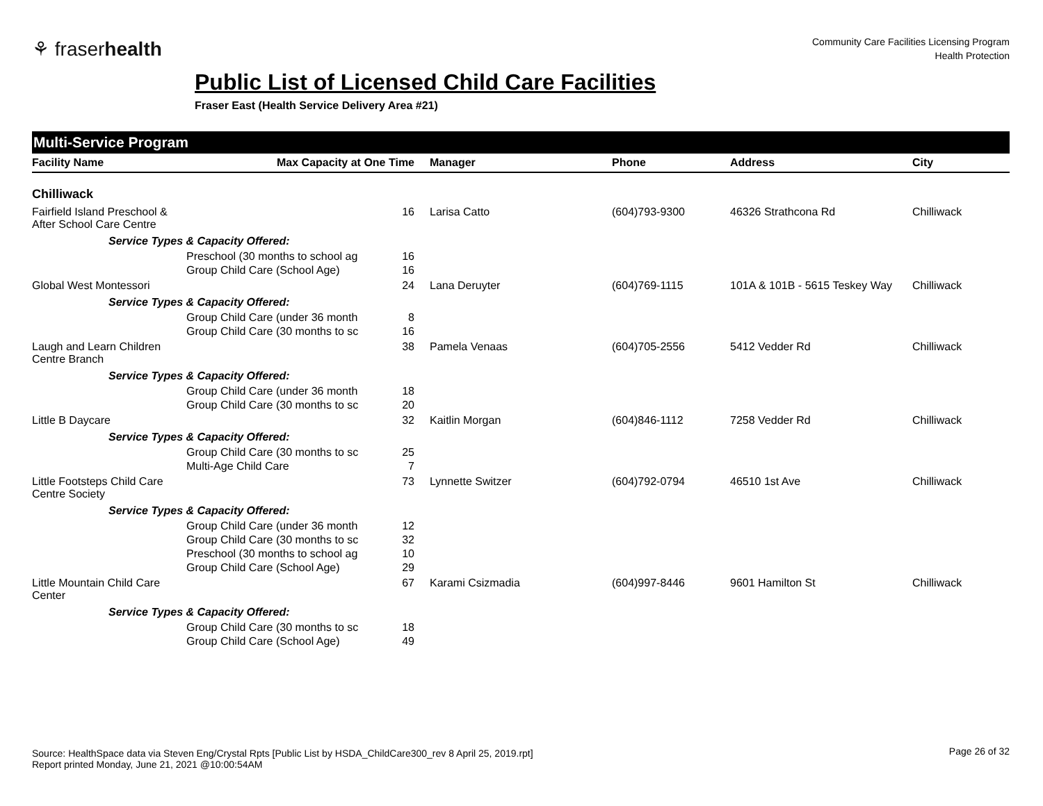⚘ fraserhealth
Community Care Facilities Licensing Program
Health Protection
Public List of Licensed Child Care Facilities
Fraser East (Health Service Delivery Area #21)
Multi-Service Program
| Facility Name | Max Capacity at One Time | Manager | Phone | Address | City |
| --- | --- | --- | --- | --- | --- |
| Chilliwack | | | | | |
| Fairfield Island Preschool & After School Care Centre | 16 | Larisa Catto | (604)793-9300 | 46326 Strathcona Rd | Chilliwack |
| Service Types & Capacity Offered: | | | | | |
| Preschool (30 months to school ag 16 | | | | | |
| Group Child Care (School Age) 16 | | | | | |
| Global West Montessori | 24 | Lana Deruyter | (604)769-1115 | 101A & 101B - 5615 Teskey Way | Chilliwack |
| Service Types & Capacity Offered: | | | | | |
| Group Child Care (under 36 month 8 | | | | | |
| Group Child Care (30 months to sc 16 | | | | | |
| Laugh and Learn Children Centre Branch | 38 | Pamela Venaas | (604)705-2556 | 5412 Vedder Rd | Chilliwack |
| Service Types & Capacity Offered: | | | | | |
| Group Child Care (under 36 month 18 | | | | | |
| Group Child Care (30 months to sc 20 | | | | | |
| Little B Daycare | 32 | Kaitlin Morgan | (604)846-1112 | 7258 Vedder Rd | Chilliwack |
| Service Types & Capacity Offered: | | | | | |
| Group Child Care (30 months to sc 25 | | | | | |
| Multi-Age Child Care 7 | | | | | |
| Little Footsteps Child Care Centre Society | 73 | Lynnette Switzer | (604)792-0794 | 46510 1st Ave | Chilliwack |
| Service Types & Capacity Offered: | | | | | |
| Group Child Care (under 36 month 12 | | | | | |
| Group Child Care (30 months to sc 32 | | | | | |
| Preschool (30 months to school ag 10 | | | | | |
| Group Child Care (School Age) 29 | | | | | |
| Little Mountain Child Care Center | 67 | Karami Csizmadia | (604)997-8446 | 9601 Hamilton St | Chilliwack |
| Service Types & Capacity Offered: | | | | | |
| Group Child Care (30 months to sc 18 | | | | | |
| Group Child Care (School Age) 49 | | | | | |
Source: HealthSpace data via Steven Eng/Crystal Rpts [Public List by HSDA_ChildCare300_rev 8 April 25, 2019.rpt]
Report printed Monday, June 21, 2021 @10:00:54AM
Page 26 of 32